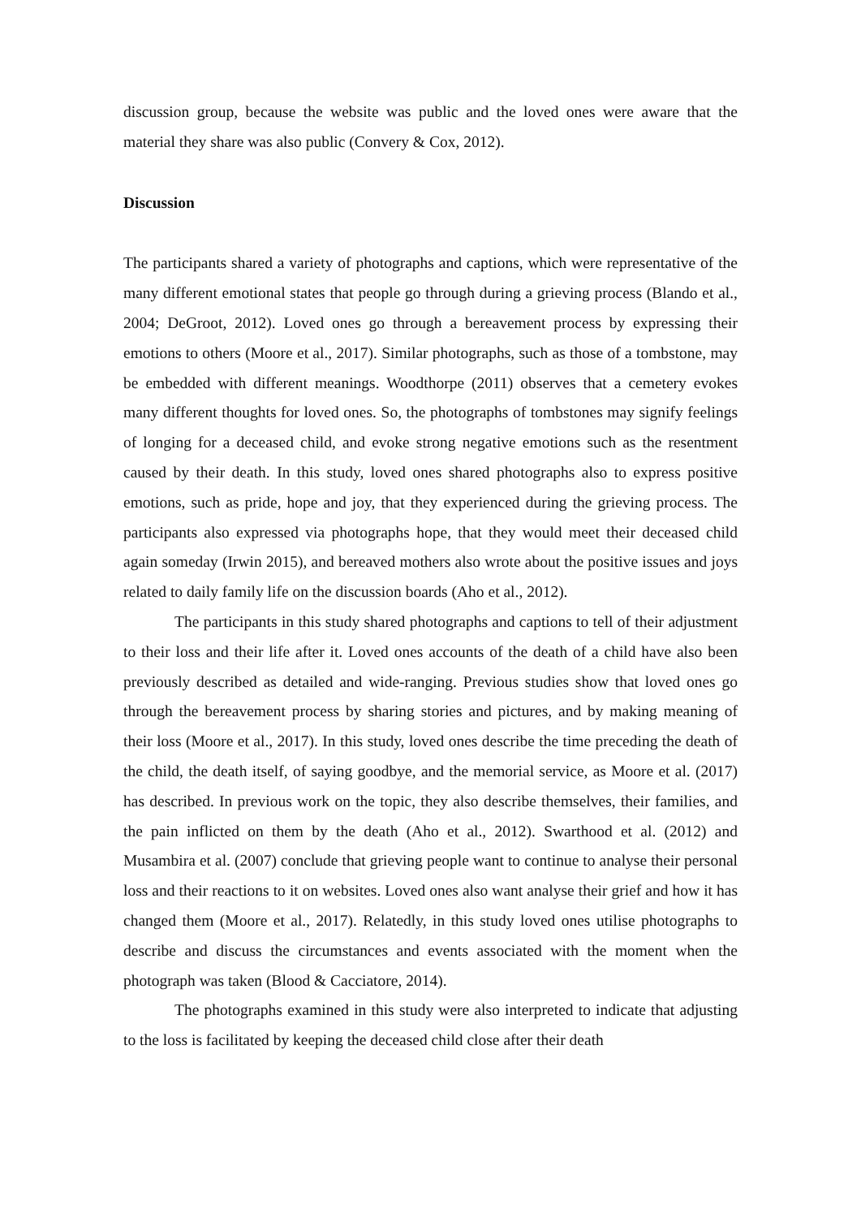discussion group, because the website was public and the loved ones were aware that the material they share was also public (Convery & Cox, 2012).
Discussion
The participants shared a variety of photographs and captions, which were representative of the many different emotional states that people go through during a grieving process (Blando et al., 2004; DeGroot, 2012). Loved ones go through a bereavement process by expressing their emotions to others (Moore et al., 2017). Similar photographs, such as those of a tombstone, may be embedded with different meanings. Woodthorpe (2011) observes that a cemetery evokes many different thoughts for loved ones. So, the photographs of tombstones may signify feelings of longing for a deceased child, and evoke strong negative emotions such as the resentment caused by their death. In this study, loved ones shared photographs also to express positive emotions, such as pride, hope and joy, that they experienced during the grieving process. The participants also expressed via photographs hope, that they would meet their deceased child again someday (Irwin 2015), and bereaved mothers also wrote about the positive issues and joys related to daily family life on the discussion boards (Aho et al., 2012).
The participants in this study shared photographs and captions to tell of their adjustment to their loss and their life after it. Loved ones accounts of the death of a child have also been previously described as detailed and wide-ranging. Previous studies show that loved ones go through the bereavement process by sharing stories and pictures, and by making meaning of their loss (Moore et al., 2017). In this study, loved ones describe the time preceding the death of the child, the death itself, of saying goodbye, and the memorial service, as Moore et al. (2017) has described. In previous work on the topic, they also describe themselves, their families, and the pain inflicted on them by the death (Aho et al., 2012). Swarthood et al. (2012) and Musambira et al. (2007) conclude that grieving people want to continue to analyse their personal loss and their reactions to it on websites. Loved ones also want analyse their grief and how it has changed them (Moore et al., 2017). Relatedly, in this study loved ones utilise photographs to describe and discuss the circumstances and events associated with the moment when the photograph was taken (Blood & Cacciatore, 2014).
The photographs examined in this study were also interpreted to indicate that adjusting to the loss is facilitated by keeping the deceased child close after their death